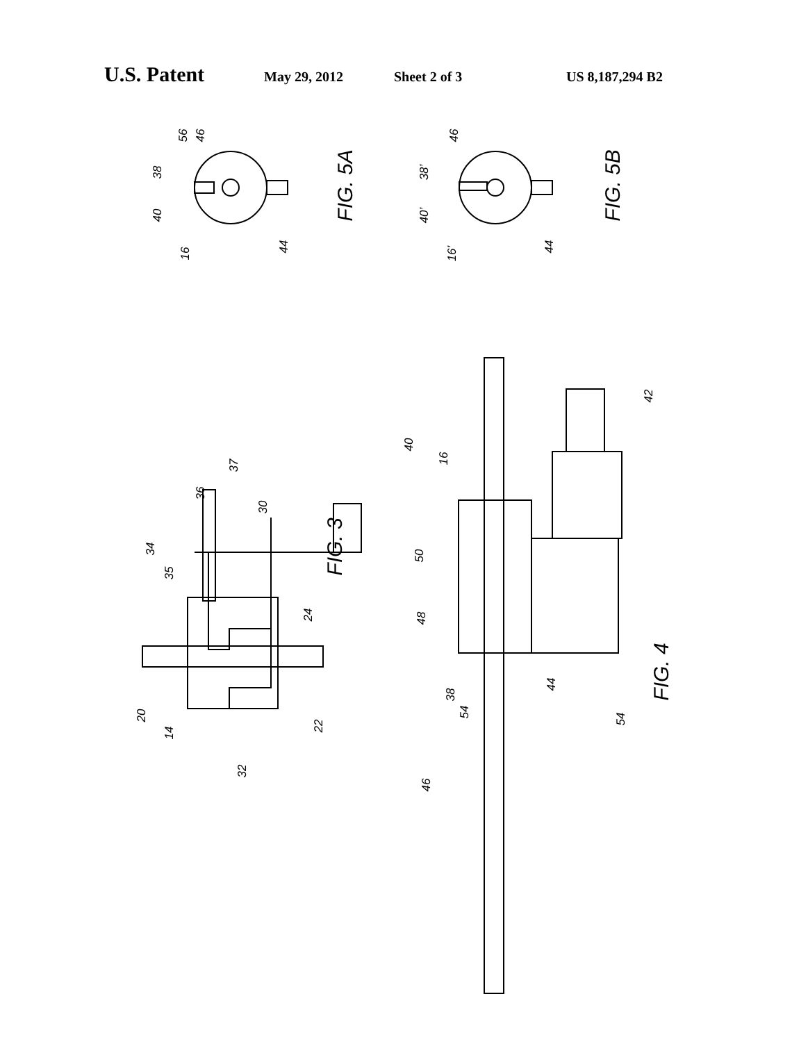U.S. Patent May 29, 2012 Sheet 2 of 3 US 8,187,294 B2
38
56 46
40
16 44
FIG. 5A
38’
46
40’
16’ 44
FIG. 5B
37
36
30
34
35
24
20
14
32
22
FIG. 3
40
16
42
50
48
44
38
54 54
46
FIG. 4